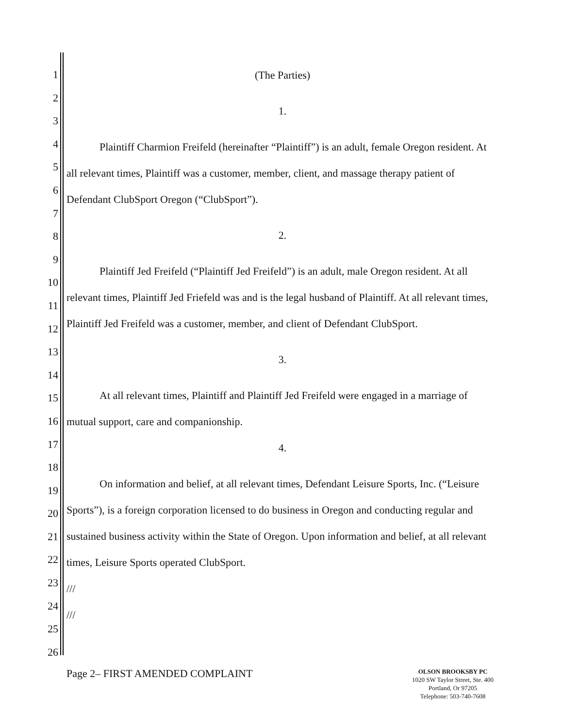1
2
3
4
5
6
7
8
9
10
11
12
13
14
15
16
17
18
19
20
21
22
23
24
25
26
(The Parties)
1.
Plaintiff Charmion Freifeld (hereinafter “Plaintiff”) is an adult, female Oregon resident. At all relevant times, Plaintiff was a customer, member, client, and massage therapy patient of Defendant ClubSport Oregon (“ClubSport”).
2.
Plaintiff Jed Freifeld (“Plaintiff Jed Freifeld”) is an adult, male Oregon resident. At all relevant times, Plaintiff Jed Friefeld was and is the legal husband of Plaintiff. At all relevant times, Plaintiff Jed Freifeld was a customer, member, and client of Defendant ClubSport.
3.
At all relevant times, Plaintiff and Plaintiff Jed Freifeld were engaged in a marriage of mutual support, care and companionship.
4.
On information and belief, at all relevant times, Defendant Leisure Sports, Inc. (“Leisure Sports”), is a foreign corporation licensed to do business in Oregon and conducting regular and sustained business activity within the State of Oregon. Upon information and belief, at all relevant times, Leisure Sports operated ClubSport.
///
///
Page 2– FIRST AMENDED COMPLAINT
OLSON BROOKSBY PC
1020 SW Taylor Street, Ste. 400
Portland, Or 97205
Telephone: 503-740-7608